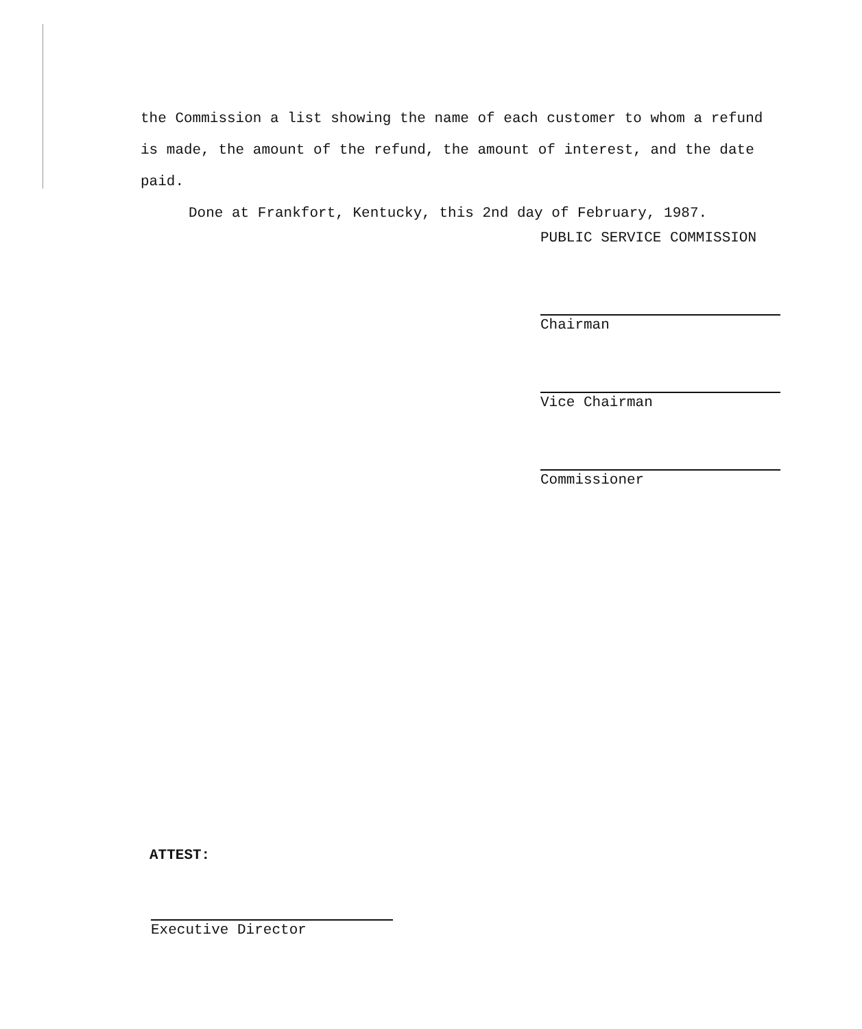the Commission a list showing the name of each customer to whom a refund is made, the amount of the refund, the amount of interest, and the date paid.
Done at Frankfort, Kentucky, this 2nd day of February, 1987.
PUBLIC SERVICE COMMISSION
Chairman
Vice Chairman
Commissioner
ATTEST:
Executive Director